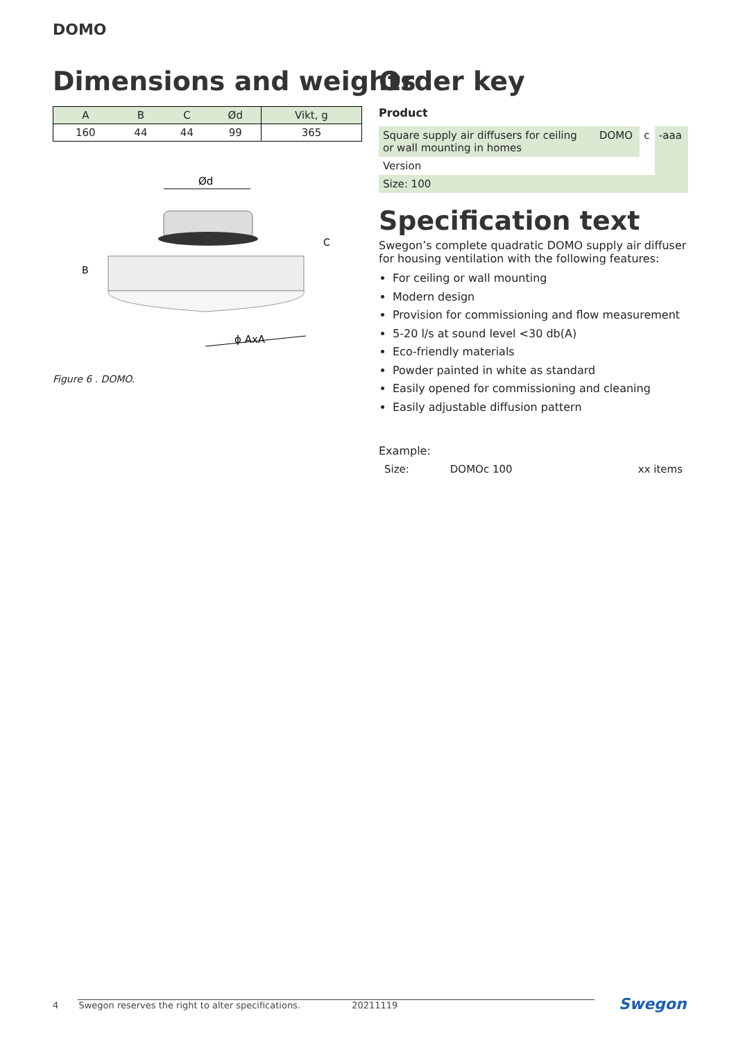DOMO
Dimensions and weights
| A | B | C | Ød | Vikt, g |
| --- | --- | --- | --- | --- |
| 160 | 44 | 44 | 99 | 365 |
Ød
B
C
ɸ AxA
Figure 6 . DOMO.
Order key
Product
| Square supply air diffusers for ceiling or wall mounting in homes | DOMO | c | -aaa |
| Version | | | |
| Size: 100 | | | |
Specification text
Swegon’s complete quadratic DOMO supply air diffuser for housing ventilation with the following features:
For ceiling or wall mounting
Modern design
Provision for commissioning and flow measurement
5-20 l/s at sound level <30 db(A)
Eco-friendly materials
Powder painted in white as standard
Easily opened for commissioning and cleaning
Easily adjustable diffusion pattern
Example:
| Size: | DOMOc 100 | xx items |
4 Swegon reserves the right to alter specifications. 20211119 Swegon